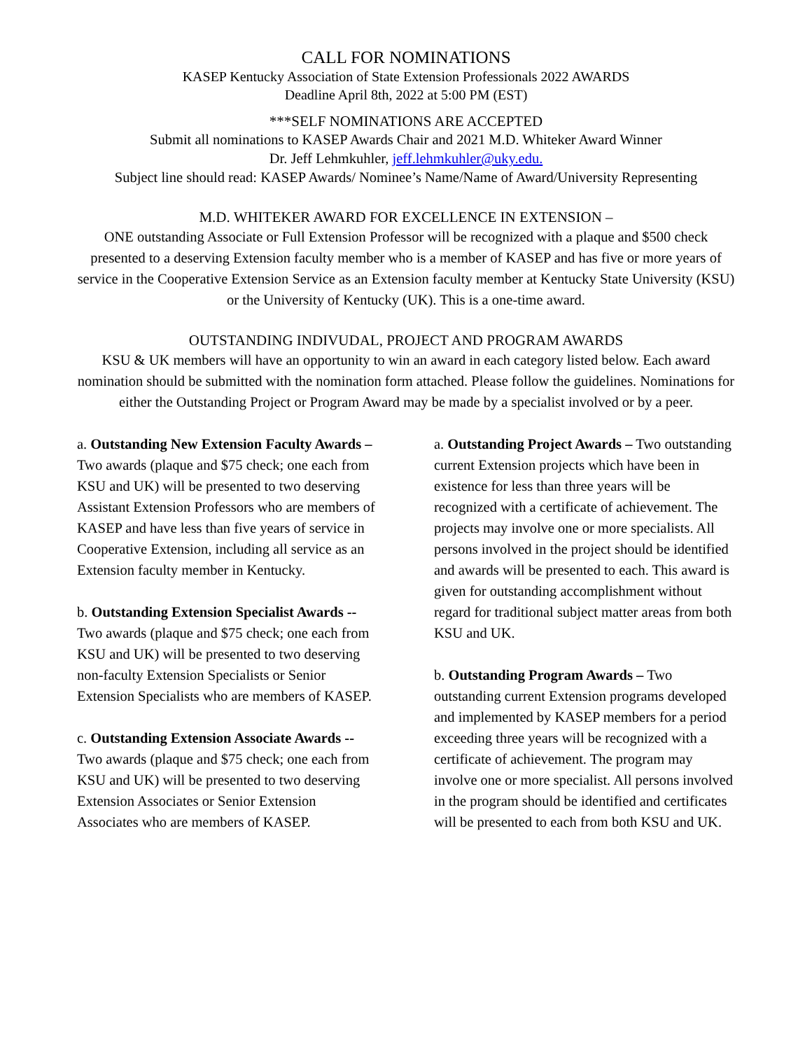CALL FOR NOMINATIONS
KASEP Kentucky Association of State Extension Professionals 2022 AWARDS
Deadline April 8th, 2022 at 5:00 PM (EST)
***SELF NOMINATIONS ARE ACCEPTED
Submit all nominations to KASEP Awards Chair and 2021 M.D. Whiteker Award Winner
Dr. Jeff Lehmkuhler, jeff.lehmkuhler@uky.edu.
Subject line should read: KASEP Awards/ Nominee’s Name/Name of Award/University Representing
M.D. WHITEKER AWARD FOR EXCELLENCE IN EXTENSION –
ONE outstanding Associate or Full Extension Professor will be recognized with a plaque and $500 check presented to a deserving Extension faculty member who is a member of KASEP and has five or more years of service in the Cooperative Extension Service as an Extension faculty member at Kentucky State University (KSU) or the University of Kentucky (UK). This is a one-time award.
OUTSTANDING INDIVUDAL, PROJECT AND PROGRAM AWARDS
KSU & UK members will have an opportunity to win an award in each category listed below. Each award nomination should be submitted with the nomination form attached. Please follow the guidelines. Nominations for either the Outstanding Project or Program Award may be made by a specialist involved or by a peer.
a. Outstanding New Extension Faculty Awards – Two awards (plaque and $75 check; one each from KSU and UK) will be presented to two deserving Assistant Extension Professors who are members of KASEP and have less than five years of service in Cooperative Extension, including all service as an Extension faculty member in Kentucky.
b. Outstanding Extension Specialist Awards -- Two awards (plaque and $75 check; one each from KSU and UK) will be presented to two deserving non-faculty Extension Specialists or Senior Extension Specialists who are members of KASEP.
c. Outstanding Extension Associate Awards -- Two awards (plaque and $75 check; one each from KSU and UK) will be presented to two deserving Extension Associates or Senior Extension Associates who are members of KASEP.
a. Outstanding Project Awards – Two outstanding current Extension projects which have been in existence for less than three years will be recognized with a certificate of achievement. The projects may involve one or more specialists. All persons involved in the project should be identified and awards will be presented to each. This award is given for outstanding accomplishment without regard for traditional subject matter areas from both KSU and UK.
b. Outstanding Program Awards – Two outstanding current Extension programs developed and implemented by KASEP members for a period exceeding three years will be recognized with a certificate of achievement. The program may involve one or more specialist. All persons involved in the program should be identified and certificates will be presented to each from both KSU and UK.